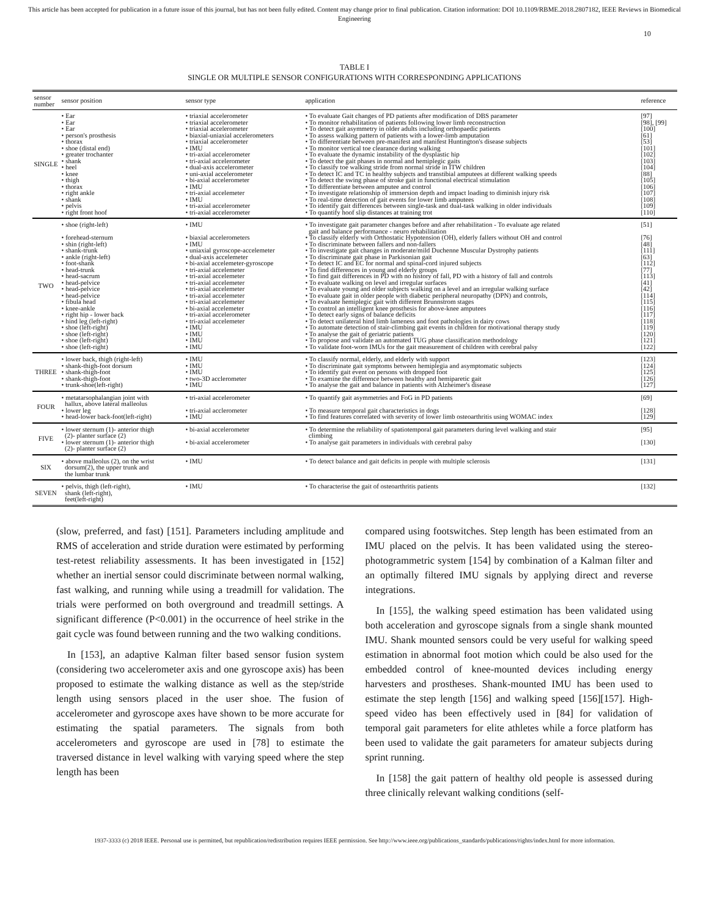This article has been accepted for publication in a future issue of this journal, but has not been fully edited. Content may change prior to final publication. Citation information: DOI 10.1109/RBME.2018.2807182, IEEE Reviews in Biomedical Engineering
10
TABLE I
SINGLE OR MULTIPLE SENSOR CONFIGURATIONS WITH CORRESPONDING APPLICATIONS
| sensor number | sensor position | sensor type | application | reference |
| --- | --- | --- | --- | --- |
| SINGLE | • Ear • Ear • Ear • person's prosthesis • thorax • shoe (distal end) • greater trochanter • shank • heel • knee • thigh • thorax • right ankle • shank • pelvis • right front hoof | • triaxial accelerometer • triaxial accelerometer • triaxial accelerometer • biaxial-uniaxial accelerometers • triaxial accelerometer • IMU • tri-axial accelerometer • tri-axial accelerometer • dual-axis accelerometer • uni-axial accelerometer • bi-axial accelerometer • IMU • tri-axial accelemeter • IMU • tri-axial accelerometer • tri-axial accelerometer | • To evaluate Gait changes of PD patients after modification of DBS parameter • To monitor rehabilitation of patients following lower limb reconstruction • To detect gait asymmetry in older adults including orthopaedic patients • To assess walking pattern of patients with a lower-limb amputation • To differentiate between pre-manifest and manifest Huntington's disease subjects • To monitor vertical toe clearance during walking • To evaluate the dynamic instability of the dysplastic hip • To detect the gait phases in normal and hemiplegic gaits • To classify toe walking stride from normal stride in ITW children • To detect IC and TC in healthy subjects and transtibial amputees at different walking speeds • To detect the swing phase of stroke gait in functional electrical stimulation • To differentiate between amputee and control • To investigate relationship of immersion depth and impact loading to diminish injury risk • To real-time detection of gait events for lower limb amputees • To identify gait differences between single-task and dual-task walking in older individuals • To quantify hoof slip distances at training trot | [97] [98], [99] [100] [61] [53] [101] [102] [103] [104] [88] [105] [106] [107] [108] [109] [110] |
| TWO | • shoe (right-left) • forehead-sternum • shin (right-left) • shank-trunk • ankle (right-left) • foot-shank • head-trunk • head-sacrum • head-pelvice • head-pelvice • head-pelvice • fibula head • knee-ankle • right hip - lower back • hind leg (left-right) • shoe (left-right) • shoe (left-right) • shoe (left-right) • shoe (left-right) | • IMU • biaxial accelerometers • IMU • uniaxial gyroscope-accelemeter • dual-axis accelemeter • bi-axial accelemeter-gyroscope • tri-axial accelemeter • tri-axial accelemeter • tri-axial accelemeter • tri-axial accelemeter • tri-axial accelemeter • tri-axial accelemeter • bi-axial accelemeter • tri-axial accelerometer • tri-axial accelemeter • IMU • IMU • IMU • IMU | • To investigate gait parameter changes before and after rehabilitation - To evaluate age related gait and balance performance - neuro rehabilitation • To classify elderly with Orthostatic Hypotension (OH), elderly fallers without OH and control • To discriminate between fallers and non-fallers • To investigate gait changes in moderate/mild Duchenne Muscular Dystrophy patients • To discriminate gait phase in Parkisonian gait • To detect IC and EC for normal and spinal-cord injured subjects • To find differences in young and elderly groups • To find gait differences in PD with no history of fall, PD with a history of fall and controls • To evaluate walking on level and irregular surfaces • To evaluate young and older subjects walking on a level and an irregular walking surface • To evaluate gait in older people with diabetic peripheral neuropathy (DPN) and controls, • To evaluate hemiplegic gait with different Brunnstrom stages • To control an intelligent knee prosthesis for above-knee amputees • To detect early signs of balance deficits • To detect unilateral hind limb lameness and foot pathologies in dairy cows • To automate detection of stair-climbing gait events in children for motivational therapy study • To analyse the gait of geriatric patients • To propose and validate an automated TUG phase classification methodology • To validate foot-worn IMUs for the gait measurement of children with cerebral palsy | [51] [76] [48] [111] [63] [112] [77] [113] [41] [42] [114] [115] [116] [117] [118] [119] [120] [121] [122] |
| THREE | • lower back, thigh (right-left) • shank-thigh-foot dorsum • shank-thigh-foot • shank-thigh-foot • trunk-shoe(left-right) | • IMU • IMU • IMU • two-3D acclerometer • IMU | • To classify normal, elderly, and elderly with support • To discriminate gait symptoms between hemiplegia and asymptomatic subjects • To identify gait event on persons with dropped foot • To examine the difference between healthy and hemiparetic gait • To analyse the gait and balance in patients with Alzheimer's disease | [123] [124] [125] [126] [127] |
| FOUR | • metatarsophalangian joint with hallux, above lateral malleolus • lower leg • head-lower back-foot(left-right) | • tri-axial accelerometer • tri-axial acclerometer • IMU | • To quantify gait asymmetries and FoG in PD patients • To measure temporal gait characteristics in dogs • To find features correlated with severity of lower limb osteoarthritis using WOMAC index | [69] [128] [129] |
| FIVE | • lower sternum (1)- anterior thigh (2)- planter surface (2) • lower sternum (1)- anterior thigh (2)- planter surface (2) | • bi-axial accelerometer • bi-axial accelerometer | • To determine the reliability of spatiotemporal gait parameters during level walking and stair climbing • To analyse gait parameters in individuals with cerebral palsy | [95] [130] |
| SIX | • above malleolus (2), on the wrist dorsum(2), the upper trunk and the lumbar trunk | • IMU | • To detect balance and gait deficits in people with multiple sclerosis | [131] |
| SEVEN | • pelvis, thigh (left-right), shank (left-right), feet(left-right) | • IMU | • To characterise the gait of osteoarthritis patients | [132] |
(slow, preferred, and fast) [151]. Parameters including amplitude and RMS of acceleration and stride duration were estimated by performing test-retest reliability assessments. It has been investigated in [152] whether an inertial sensor could discriminate between normal walking, fast walking, and running while using a treadmill for validation. The trials were performed on both overground and treadmill settings. A significant difference (P<0.001) in the occurrence of heel strike in the gait cycle was found between running and the two walking conditions.
In [153], an adaptive Kalman filter based sensor fusion system (considering two accelerometer axis and one gyroscope axis) has been proposed to estimate the walking distance as well as the step/stride length using sensors placed in the user shoe. The fusion of accelerometer and gyroscope axes have shown to be more accurate for estimating the spatial parameters. The signals from both accelerometers and gyroscope are used in [78] to estimate the traversed distance in level walking with varying speed where the step length has been
compared using footswitches. Step length has been estimated from an IMU placed on the pelvis. It has been validated using the stereo-photogrammetric system [154] by combination of a Kalman filter and an optimally filtered IMU signals by applying direct and reverse integrations.
In [155], the walking speed estimation has been validated using both acceleration and gyroscope signals from a single shank mounted IMU. Shank mounted sensors could be very useful for walking speed estimation in abnormal foot motion which could be also used for the embedded control of knee-mounted devices including energy harvesters and prostheses. Shank-mounted IMU has been used to estimate the step length [156] and walking speed [156][157]. High-speed video has been effectively used in [84] for validation of temporal gait parameters for elite athletes while a force platform has been used to validate the gait parameters for amateur subjects during sprint running.
In [158] the gait pattern of healthy old people is assessed during three clinically relevant walking conditions (self-
1937-3333 (c) 2018 IEEE. Personal use is permitted, but republication/redistribution requires IEEE permission. See http://www.ieee.org/publications_standards/publications/rights/index.html for more information.